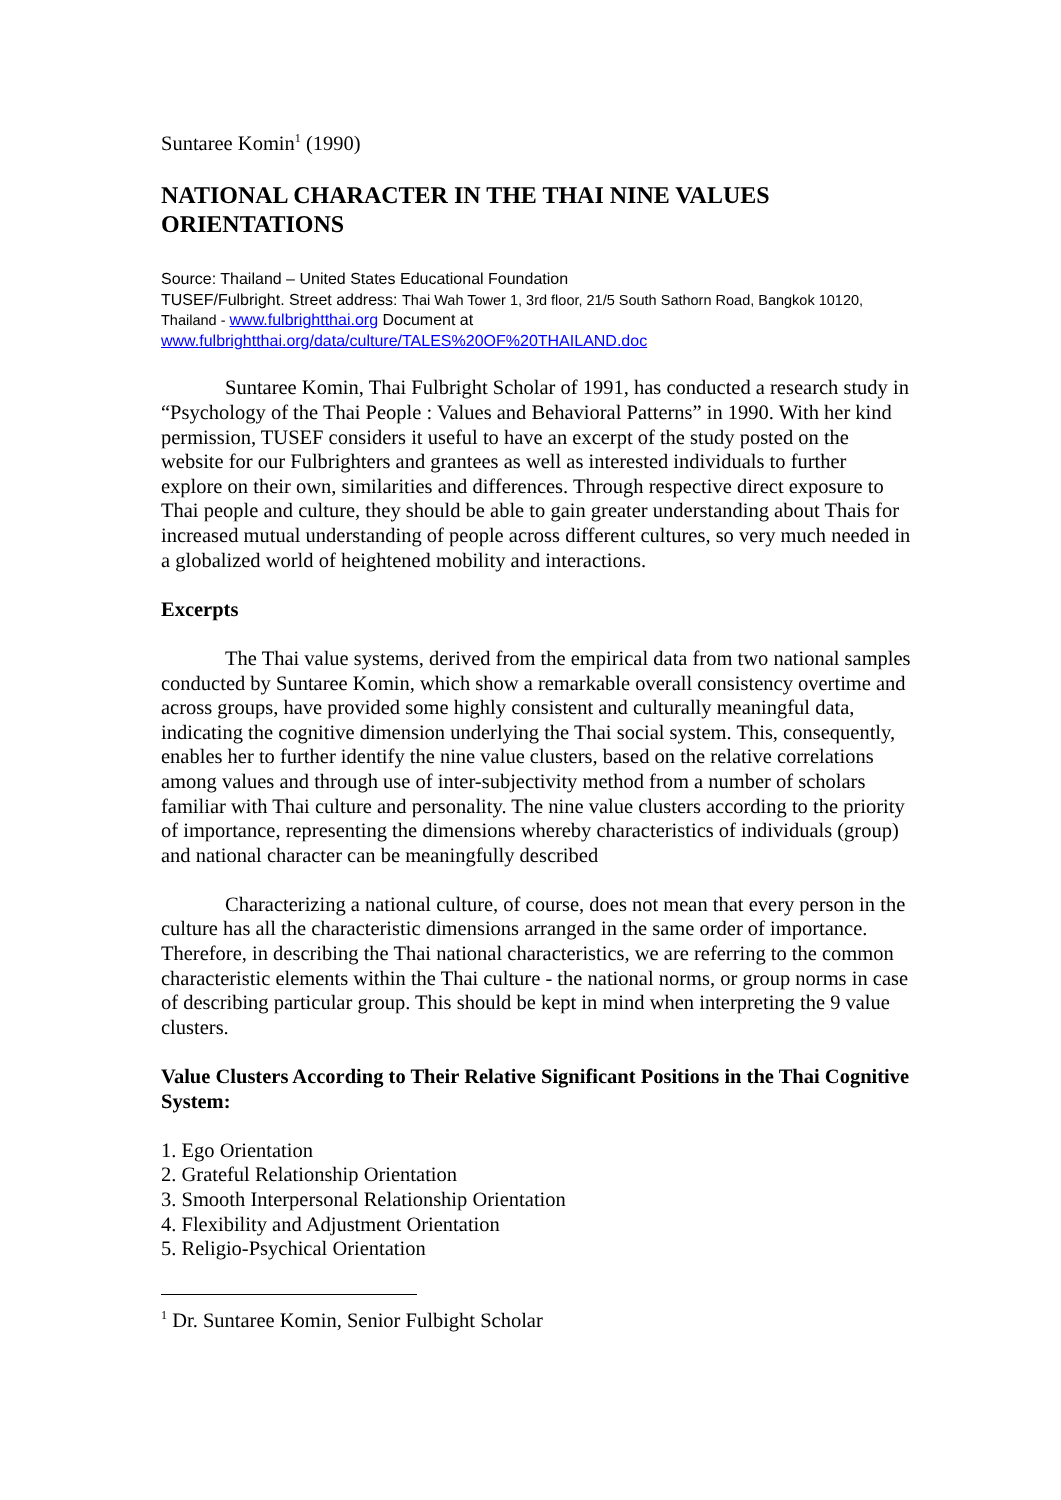Suntaree Komin<sup>1</sup> (1990)
NATIONAL CHARACTER IN THE THAI NINE VALUES ORIENTATIONS
Source: Thailand – United States Educational Foundation
TUSEF/Fulbright. Street address: Thai Wah Tower 1, 3rd floor, 21/5 South Sathorn Road, Bangkok 10120, Thailand - www.fulbrightthai.org Document at
www.fulbrightthai.org/data/culture/TALES%20OF%20THAILAND.doc
Suntaree Komin, Thai Fulbright Scholar of 1991, has conducted a research study in “Psychology of the Thai People : Values and Behavioral Patterns” in 1990. With her kind permission, TUSEF considers it useful to have an excerpt of the study posted on the website for our Fulbrighters and grantees as well as interested individuals to further explore on their own, similarities and differences. Through respective direct exposure to Thai people and culture, they should be able to gain greater understanding about Thais for increased mutual understanding of people across different cultures, so very much needed in a globalized world of heightened mobility and interactions.
Excerpts
The Thai value systems, derived from the empirical data from two national samples conducted by Suntaree Komin, which show a remarkable overall consistency overtime and across groups, have provided some highly consistent and culturally meaningful data, indicating the cognitive dimension underlying the Thai social system. This, consequently, enables her to further identify the nine value clusters, based on the relative correlations among values and through use of inter-subjectivity method from a number of scholars familiar with Thai culture and personality. The nine value clusters according to the priority of importance, representing the dimensions whereby characteristics of individuals (group) and national character can be meaningfully described
Characterizing a national culture, of course, does not mean that every person in the culture has all the characteristic dimensions arranged in the same order of importance. Therefore, in describing the Thai national characteristics, we are referring to the common characteristic elements within the Thai culture - the national norms, or group norms in case of describing particular group. This should be kept in mind when interpreting the 9 value clusters.
Value Clusters According to Their Relative Significant Positions in the Thai Cognitive System:
1. Ego Orientation
2. Grateful Relationship Orientation
3. Smooth Interpersonal Relationship Orientation
4. Flexibility and Adjustment Orientation
5. Religio-Psychical Orientation
<sup>1</sup> Dr. Suntaree Komin, Senior Fulbight Scholar